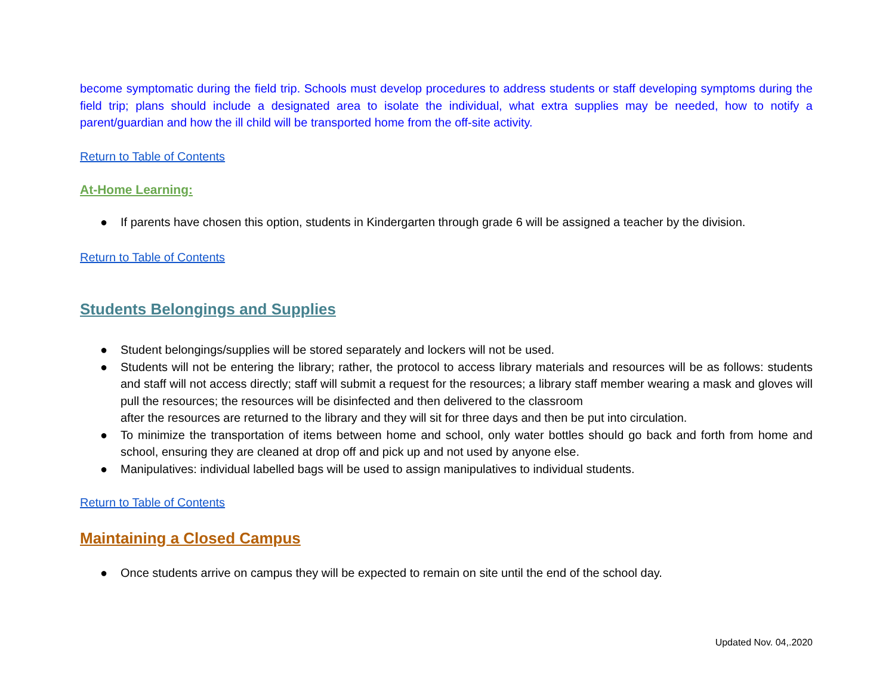become symptomatic during the field trip. Schools must develop procedures to address students or staff developing symptoms during the field trip; plans should include a designated area to isolate the individual, what extra supplies may be needed, how to notify a parent/guardian and how the ill child will be transported home from the off-site activity.
Return to Table of Contents
At-Home Learning:
● If parents have chosen this option, students in Kindergarten through grade 6 will be assigned a teacher by the division.
Return to Table of Contents
Students Belongings and Supplies
● Student belongings/supplies will be stored separately and lockers will not be used.
● Students will not be entering the library; rather, the protocol to access library materials and resources will be as follows: students and staff will not access directly; staff will submit a request for the resources; a library staff member wearing a mask and gloves will pull the resources; the resources will be disinfected and then delivered to the classroom
after the resources are returned to the library and they will sit for three days and then be put into circulation.
● To minimize the transportation of items between home and school, only water bottles should go back and forth from home and school, ensuring they are cleaned at drop off and pick up and not used by anyone else.
● Manipulatives: individual labelled bags will be used to assign manipulatives to individual students.
Return to Table of Contents
Maintaining a Closed Campus
● Once students arrive on campus they will be expected to remain on site until the end of the school day.
Updated Nov. 04,.2020